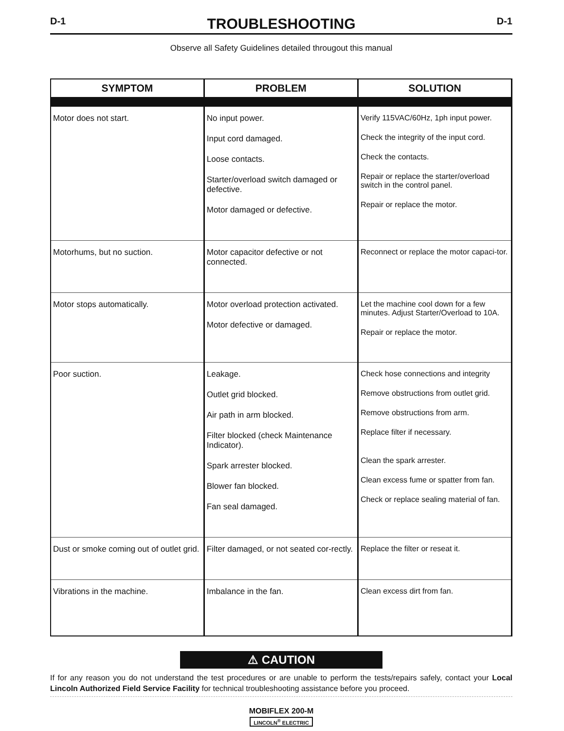D-1
TROUBLESHOOTING
D-1
Observe all Safety Guidelines detailed througout this manual
| SYMPTOM | PROBLEM | SOLUTION |
| --- | --- | --- |
| Motor does not start. | No input power. Input cord damaged. Loose contacts. Starter/overload switch damaged or defective. Motor damaged or defective. | Verify 115VAC/60Hz, 1ph input power. Check the integrity of the input cord. Check the contacts. Repair or replace the starter/overload switch in the control panel. Repair or replace the motor. |
| Motorhums, but no suction. | Motor capacitor defective or not connected. | Reconnect or replace the motor capaci-tor. |
| Motor stops automatically. | Motor overload protection activated. Motor defective or damaged. | Let the machine cool down for a few minutes. Adjust Starter/Overload to 10A. Repair or replace the motor. |
| Poor suction. | Leakage. Outlet grid blocked. Air path in arm blocked. Filter blocked (check Maintenance Indicator). Spark arrester blocked. Blower fan blocked. Fan seal damaged. | Check hose connections and integrity Remove obstructions from outlet grid. Remove obstructions from arm. Replace filter if necessary. Clean the spark arrester. Clean excess fume or spatter from fan. Check or replace sealing material of fan. |
| Dust or smoke coming out of outlet grid. | Filter damaged, or not seated cor-rectly. | Replace the filter or reseat it. |
| Vibrations in the machine. | Imbalance in the fan. | Clean excess dirt from fan. |
⚠ CAUTION
If for any reason you do not understand the test procedures or are unable to perform the tests/repairs safely, contact your Local Lincoln Authorized Field Service Facility for technical troubleshooting assistance before you proceed.
MOBIFLEX 200-M
LINCOLN<sup>®</sup> ELECTRIC